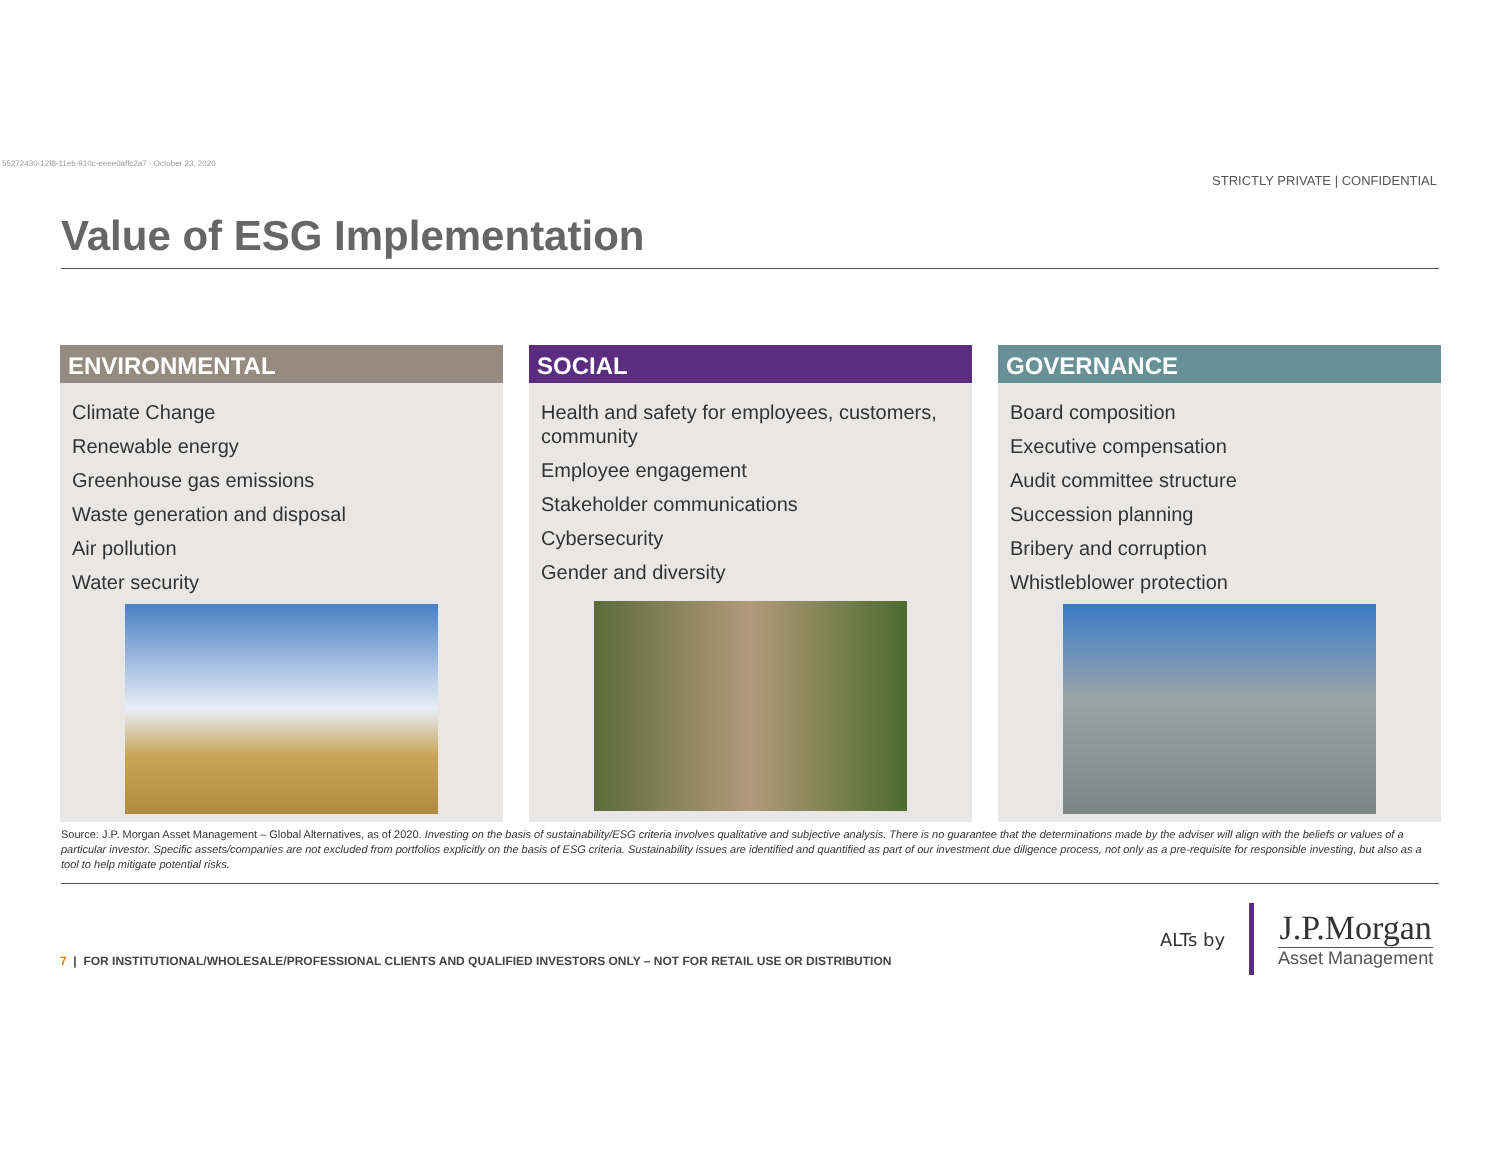55272430-12f8-11eb-910c-eeee0affc2a7 - October 23, 2020
STRICTLY PRIVATE | CONFIDENTIAL
Value of ESG Implementation
ENVIRONMENTAL
Climate Change
Renewable energy
Greenhouse gas emissions
Waste generation and disposal
Air pollution
Water security
SOCIAL
Health and safety for employees, customers, community
Employee engagement
Stakeholder communications
Cybersecurity
Gender and diversity
GOVERNANCE
Board composition
Executive compensation
Audit committee structure
Succession planning
Bribery and corruption
Whistleblower protection
Source: J.P. Morgan Asset Management – Global Alternatives, as of 2020. Investing on the basis of sustainability/ESG criteria involves qualitative and subjective analysis. There is no guarantee that the determinations made by the adviser will align with the beliefs or values of a particular investor. Specific assets/companies are not excluded from portfolios explicitly on the basis of ESG criteria. Sustainability issues are identified and quantified as part of our investment due diligence process, not only as a pre-requisite for responsible investing, but also as a tool to help mitigate potential risks.
7 | FOR INSTITUTIONAL/WHOLESALE/PROFESSIONAL CLIENTS AND QUALIFIED INVESTORS ONLY – NOT FOR RETAIL USE OR DISTRIBUTION
ALTs by J.P.Morgan
Asset Management